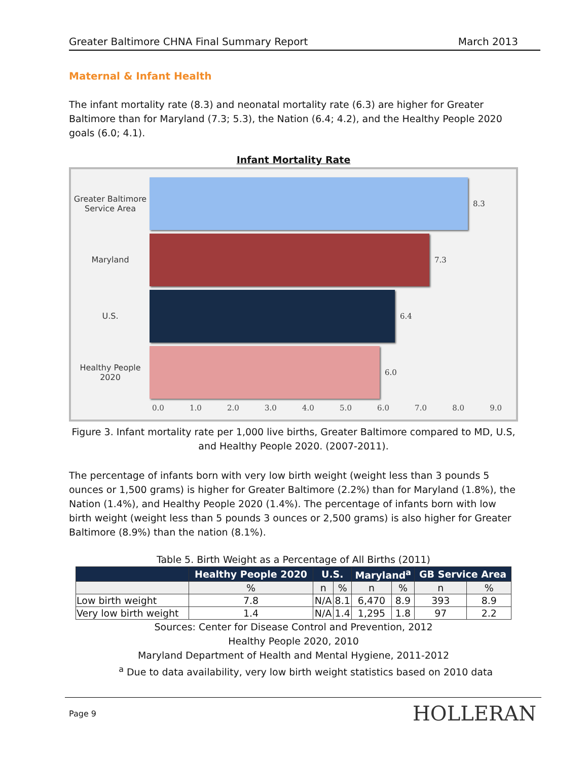Greater Baltimore CHNA Final Summary Report March 2013
Maternal & Infant Health
The infant mortality rate (8.3) and neonatal mortality rate (6.3) are higher for Greater Baltimore than for Maryland (7.3; 5.3), the Nation (6.4; 4.2), and the Healthy People 2020 goals (6.0; 4.1).
Infant Mortality Rate
Greater Baltimore Service Area
8.3
Maryland 7.3
U.S. 6.4
Healthy People 2020
6.0
0.0 1.0 2.0 3.0 4.0 5.0 6.0 7.0 8.0 9.0
Figure 3. Infant mortality rate per 1,000 live births, Greater Baltimore compared to MD, U.S, and Healthy People 2020. (2007-2011).
The percentage of infants born with very low birth weight (weight less than 3 pounds 5 ounces or 1,500 grams) is higher for Greater Baltimore (2.2%) than for Maryland (1.8%), the Nation (1.4%), and Healthy People 2020 (1.4%). The percentage of infants born with low birth weight (weight less than 5 pounds 3 ounces or 2,500 grams) is also higher for Greater Baltimore (8.9%) than the nation (8.1%).
Table 5. Birth Weight as a Percentage of All Births (2011)
| | Healthy People 2020 | U.S. | | Maryland<sup>a</sup> | | GB Service Area | |
| --- | --- | --- | --- | --- | --- | --- | --- |
| | % | n | % | n | % | n | % |
| Low birth weight | 7.8 | N/A | 8.1 | 6,470 | 8.9 | 393 | 8.9 |
| Very low birth weight | 1.4 | N/A | 1.4 | 1,295 | 1.8 | 97 | 2.2 |
Sources: Center for Disease Control and Prevention, 2012
Healthy People 2020, 2010
Maryland Department of Health and Mental Hygiene, 2011-2012
<sup>a</sup> Due to data availability, very low birth weight statistics based on 2010 data
Page 9 HOLLERAN